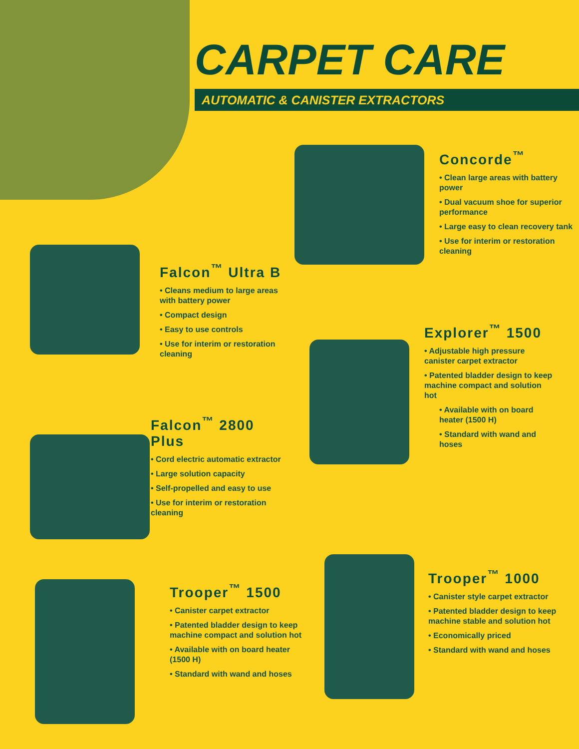CARPET CARE
AUTOMATIC & CANISTER EXTRACTORS
Concorde<sup>™</sup>
• Clean large areas with battery power
• Dual vacuum shoe for superior performance
• Large easy to clean recovery tank
• Use for interim or restoration cleaning
Falcon<sup>™</sup> Ultra B
• Cleans medium to large areas with battery power
• Compact design
• Easy to use controls
• Use for interim or restoration cleaning
Explorer<sup>™</sup> 1500
• Adjustable high pressure canister carpet extractor
• Patented bladder design to keep machine compact and solution hot
• Available with on board heater (1500 H)
• Standard with wand and hoses
Falcon<sup>™</sup> 2800 Plus
• Cord electric automatic extractor
• Large solution capacity
• Self-propelled and easy to use
• Use for interim or restoration cleaning
Trooper<sup>™</sup> 1500
• Canister carpet extractor
• Patented bladder design to keep machine compact and solution hot
• Available with on board heater (1500 H)
• Standard with wand and hoses
Trooper<sup>™</sup> 1000
• Canister style carpet extractor
• Patented bladder design to keep machine stable and solution hot
• Economically priced
• Standard with wand and hoses